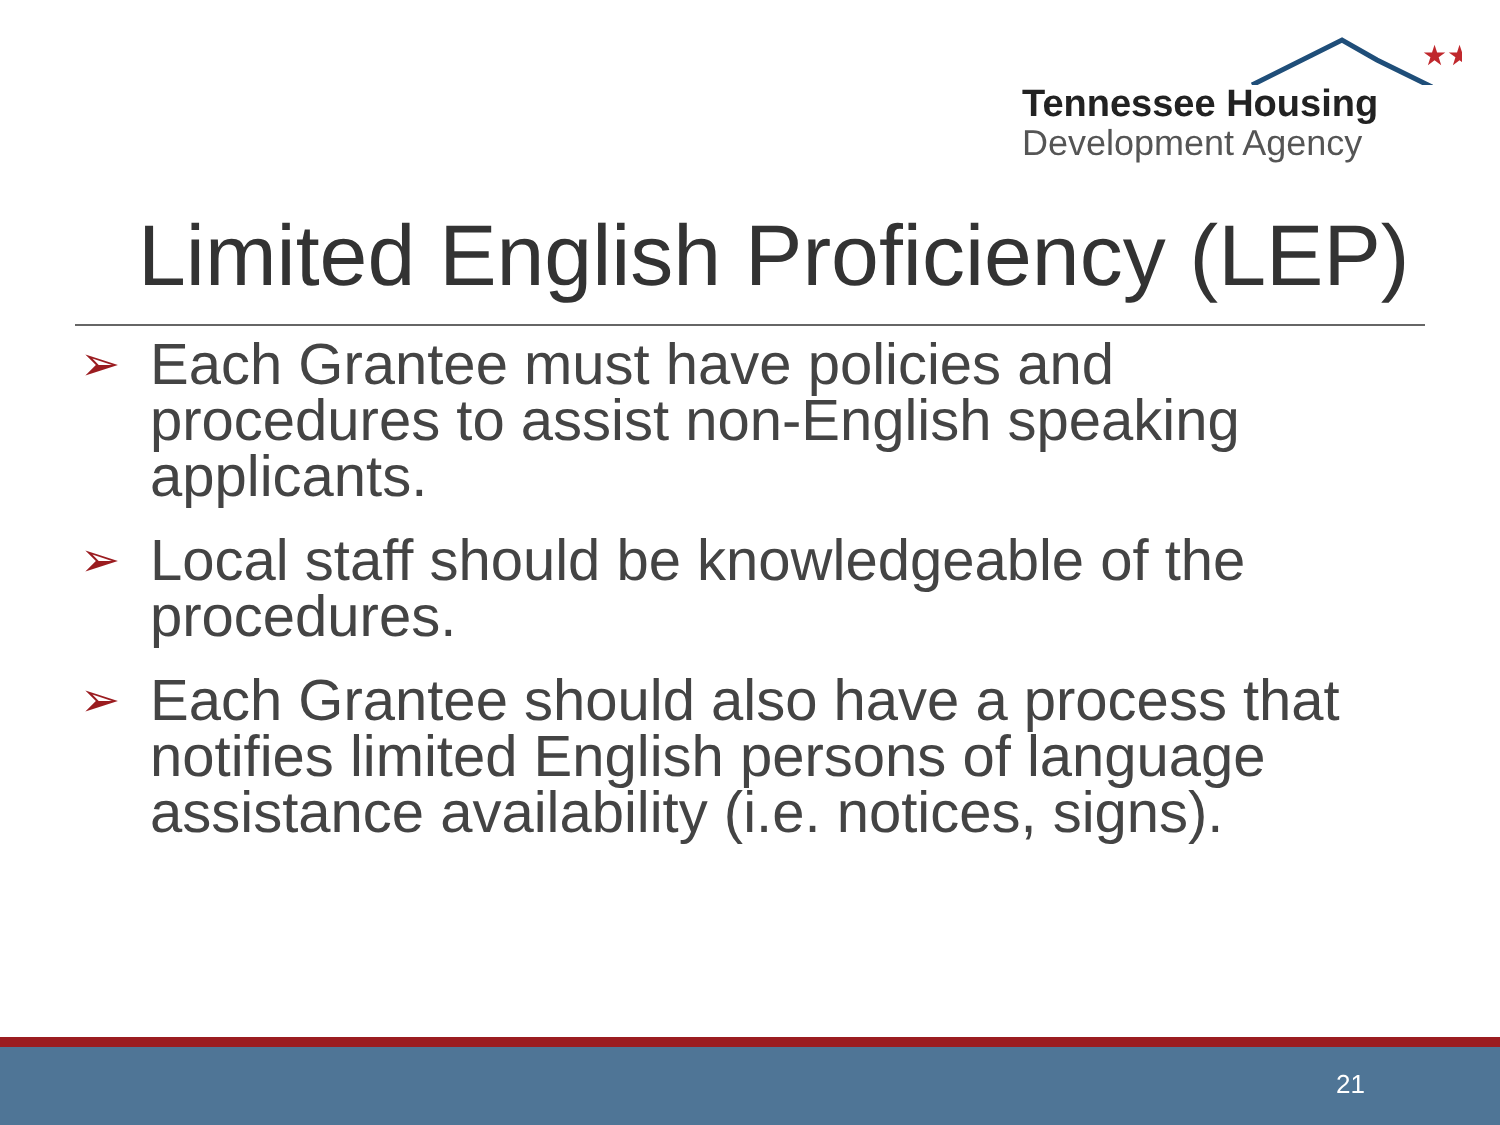★★
Tennessee Housing
Development Agency
Limited English Proficiency (LEP)
➢ Each Grantee must have policies and procedures to assist non-English speaking applicants.
➢ Local staff should be knowledgeable of the procedures.
➢ Each Grantee should also have a process that notifies limited English persons of language assistance availability (i.e. notices, signs).
21